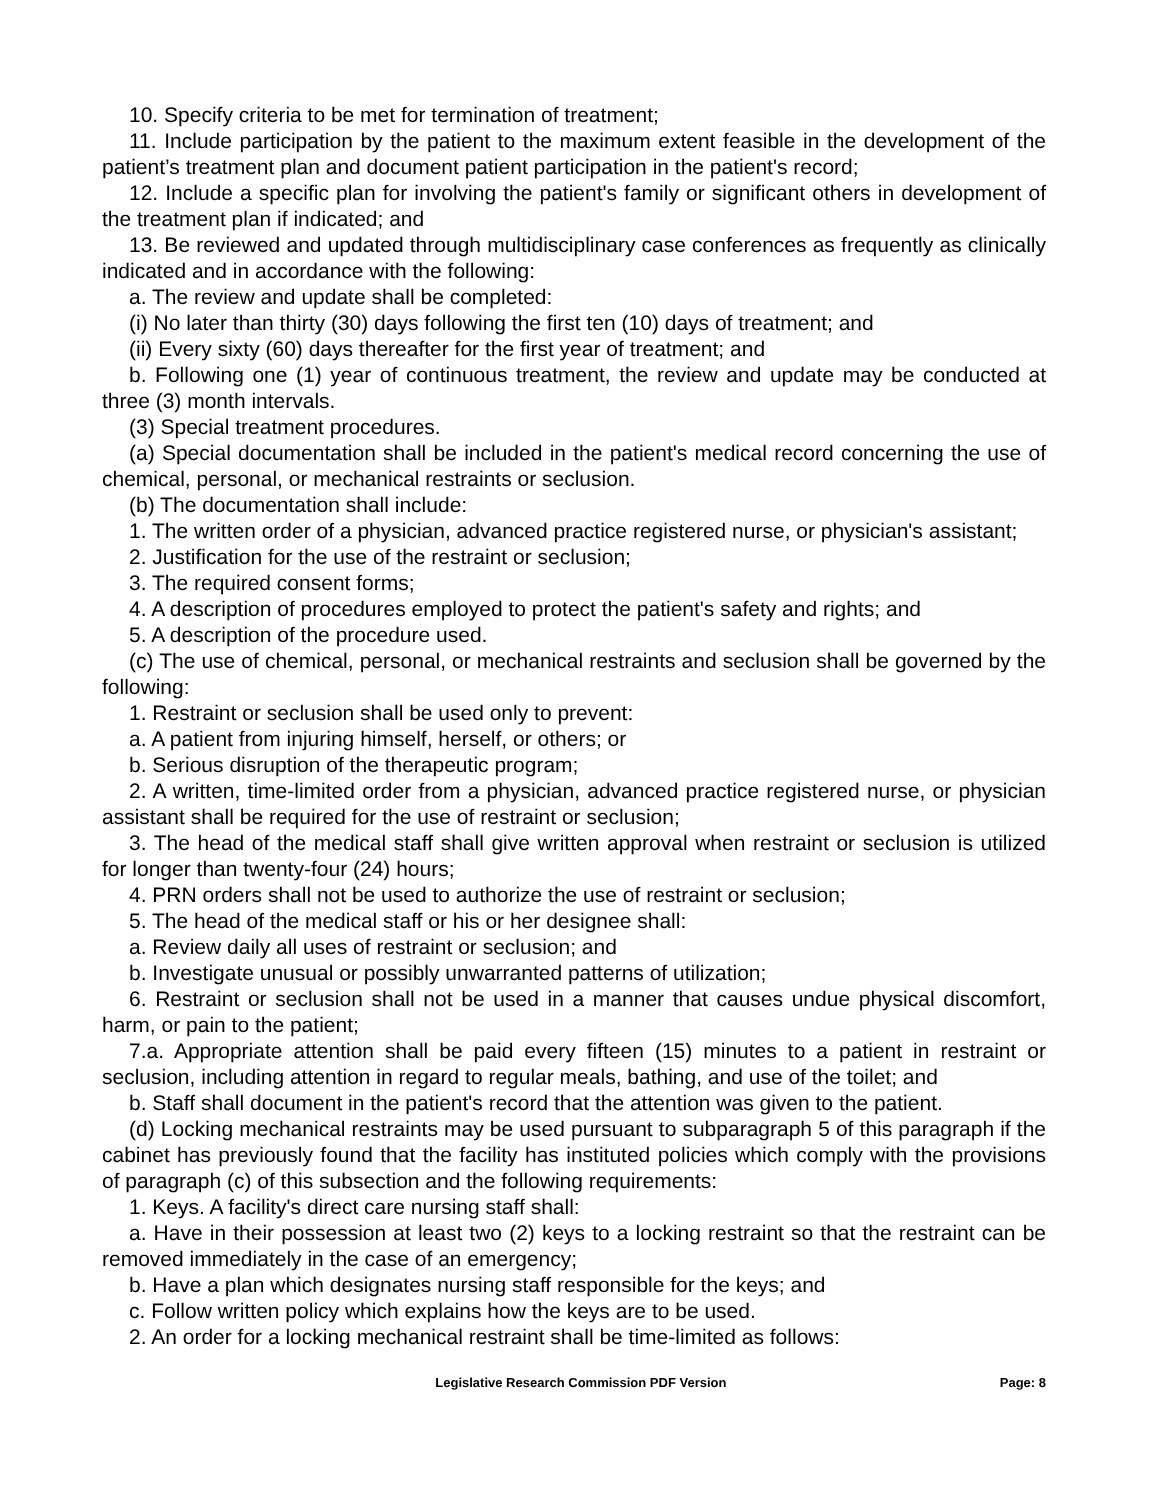10. Specify criteria to be met for termination of treatment;
11. Include participation by the patient to the maximum extent feasible in the development of the patient’s treatment plan and document patient participation in the patient's record;
12. Include a specific plan for involving the patient's family or significant others in development of the treatment plan if indicated; and
13. Be reviewed and updated through multidisciplinary case conferences as frequently as clinically indicated and in accordance with the following:
a. The review and update shall be completed:
(i) No later than thirty (30) days following the first ten (10) days of treatment; and
(ii) Every sixty (60) days thereafter for the first year of treatment; and
b. Following one (1) year of continuous treatment, the review and update may be conducted at three (3) month intervals.
(3) Special treatment procedures.
(a) Special documentation shall be included in the patient's medical record concerning the use of chemical, personal, or mechanical restraints or seclusion.
(b) The documentation shall include:
1. The written order of a physician, advanced practice registered nurse, or physician's assistant;
2. Justification for the use of the restraint or seclusion;
3. The required consent forms;
4. A description of procedures employed to protect the patient's safety and rights; and
5. A description of the procedure used.
(c) The use of chemical, personal, or mechanical restraints and seclusion shall be governed by the following:
1. Restraint or seclusion shall be used only to prevent:
a. A patient from injuring himself, herself, or others; or
b. Serious disruption of the therapeutic program;
2. A written, time-limited order from a physician, advanced practice registered nurse, or physician assistant shall be required for the use of restraint or seclusion;
3. The head of the medical staff shall give written approval when restraint or seclusion is utilized for longer than twenty-four (24) hours;
4. PRN orders shall not be used to authorize the use of restraint or seclusion;
5. The head of the medical staff or his or her designee shall:
a. Review daily all uses of restraint or seclusion; and
b. Investigate unusual or possibly unwarranted patterns of utilization;
6. Restraint or seclusion shall not be used in a manner that causes undue physical discomfort, harm, or pain to the patient;
7.a. Appropriate attention shall be paid every fifteen (15) minutes to a patient in restraint or seclusion, including attention in regard to regular meals, bathing, and use of the toilet; and
b. Staff shall document in the patient's record that the attention was given to the patient.
(d) Locking mechanical restraints may be used pursuant to subparagraph 5 of this paragraph if the cabinet has previously found that the facility has instituted policies which comply with the provisions of paragraph (c) of this subsection and the following requirements:
1. Keys. A facility's direct care nursing staff shall:
a. Have in their possession at least two (2) keys to a locking restraint so that the restraint can be removed immediately in the case of an emergency;
b. Have a plan which designates nursing staff responsible for the keys; and
c. Follow written policy which explains how the keys are to be used.
2. An order for a locking mechanical restraint shall be time-limited as follows:
Legislative Research Commission PDF Version Page: 8